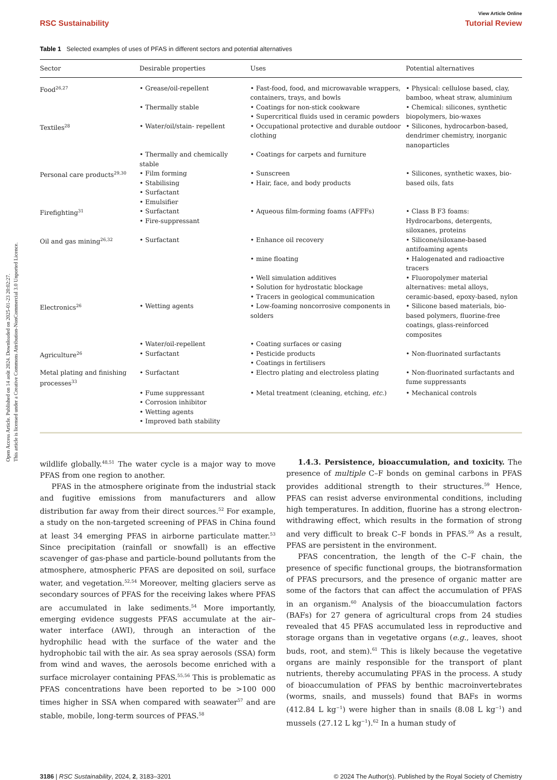Open Access Article. Published on 14 août 2024. Downloaded on 2025-01-23 20:02:27.
This article is licensed under a Creative Commons Attribution-NonCommercial 3.0 Unported Licence.
View Article Online
RSC Sustainability Tutorial Review
Table 1 Selected examples of uses of PFAS in different sectors and potential alternatives
| Sector | Desirable properties | Uses | Potential alternatives |
| --- | --- | --- | --- |
| Food<sup>26,27</sup> | • Grease/oil-repellent | • Fast-food, food, and microwavable wrappers, containers, trays, and bowls | • Physical: cellulose based, clay, bamboo, wheat straw, aluminium |
| | • Thermally stable | • Coatings for non-stick cookware • Supercritical fluids used in ceramic powders | • Chemical: silicones, synthetic biopolymers, bio-waxes |
| Textiles<sup>28</sup> | • Water/oil/stain- repellent | • Occupational protective and durable outdoor clothing | • Silicones, hydrocarbon-based, dendrimer chemistry, inorganic nanoparticles |
| | • Thermally and chemically stable | • Coatings for carpets and furniture | |
| Personal care products<sup>29,30</sup> | • Film forming • Stabilising • Surfactant • Emulsifier | • Sunscreen • Hair, face, and body products | • Silicones, synthetic waxes, bio-based oils, fats |
| Firefighting<sup>31</sup> | • Surfactant • Fire-suppressant | • Aqueous film-forming foams (AFFFs) | • Class B F3 foams: Hydrocarbons, detergents, siloxanes, proteins |
| Oil and gas mining<sup>26,32</sup> | • Surfactant | • Enhance oil recovery | • Silicone/siloxane-based antifoaming agents |
| | | • mine floating | • Halogenated and radioactive tracers |
| | | • Well simulation additives • Solution for hydrostatic blockage • Tracers in geological communication | • Fluoropolymer material alternatives: metal alloys, ceramic-based, epoxy-based, nylon |
| Electronics<sup>26</sup> | • Wetting agents | • Low-foaming noncorrosive components in solders | • Silicone based materials, bio-based polymers, fluorine-free coatings, glass-reinforced composites |
| | • Water/oil-repellent | • Coating surfaces or casing | |
| Agriculture<sup>26</sup> | • Surfactant | • Pesticide products • Coatings in fertilisers | • Non-fluorinated surfactants |
| Metal plating and finishing processes<sup>33</sup> | • Surfactant | • Electro plating and electroless plating | • Non-fluorinated surfactants and fume suppressants |
| | • Fume suppressant • Corrosion inhibitor • Wetting agents • Improved bath stability | • Metal treatment (cleaning, etching, etc. ) | • Mechanical controls |
wildlife globally.<sup>48,51</sup> The water cycle is a major way to move PFAS from one region to another.
PFAS in the atmosphere originate from the industrial stack and fugitive emissions from manufacturers and allow distribution far away from their direct sources.<sup>52</sup> For example, a study on the non-targeted screening of PFAS in China found at least 34 emerging PFAS in airborne particulate matter.<sup>53</sup> Since precipitation (rainfall or snowfall) is an effective scavenger of gas-phase and particle-bound pollutants from the atmosphere, atmospheric PFAS are deposited on soil, surface water, and vegetation.<sup>52,54</sup> Moreover, melting glaciers serve as secondary sources of PFAS for the receiving lakes where PFAS are accumulated in lake sediments.<sup>54</sup> More importantly, emerging evidence suggests PFAS accumulate at the air–water interface (AWI), through an interaction of the hydrophilic head with the surface of the water and the hydrophobic tail with the air. As sea spray aerosols (SSA) form from wind and waves, the aerosols become enriched with a surface microlayer containing PFAS.<sup>55,56</sup> This is problematic as PFAS concentrations have been reported to be >100 000 times higher in SSA when compared with seawater<sup>57</sup> and are stable, mobile, long-term sources of PFAS.<sup>58</sup>
1.4.3. Persistence, bioaccumulation, and toxicity. The presence of multiple C–F bonds on geminal carbons in PFAS provides additional strength to their structures.<sup>59</sup> Hence, PFAS can resist adverse environmental conditions, including high temperatures. In addition, fluorine has a strong electron-withdrawing effect, which results in the formation of strong and very difficult to break C–F bonds in PFAS.<sup>59</sup> As a result, PFAS are persistent in the environment.
PFAS concentration, the length of the C–F chain, the presence of specific functional groups, the biotransformation of PFAS precursors, and the presence of organic matter are some of the factors that can affect the accumulation of PFAS in an organism.<sup>60</sup> Analysis of the bioaccumulation factors (BAFs) for 27 genera of agricultural crops from 24 studies revealed that 45 PFAS accumulated less in reproductive and storage organs than in vegetative organs (e.g., leaves, shoot buds, root, and stem).<sup>61</sup> This is likely because the vegetative organs are mainly responsible for the transport of plant nutrients, thereby accumulating PFAS in the process. A study of bioaccumulation of PFAS by benthic macroinvertebrates (worms, snails, and mussels) found that BAFs in worms (412.84 L kg<sup>−1</sup>) were higher than in snails (8.08 L kg<sup>−1</sup>) and mussels (27.12 L kg<sup>−1</sup>).<sup>62</sup> In a human study of
3186 | RSC Sustainability, 2024, 2, 3183–3201 © 2024 The Author(s). Published by the Royal Society of Chemistry